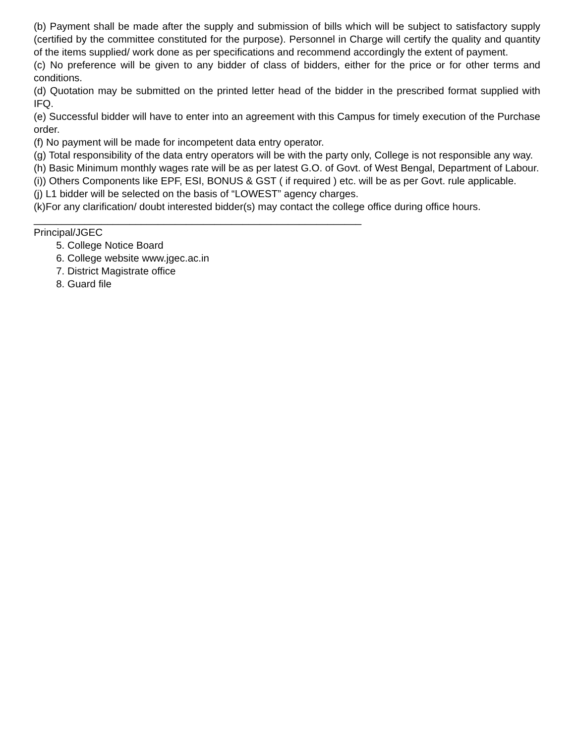(b) Payment shall be made after the supply and submission of bills which will be subject to satisfactory supply (certified by the committee constituted for the purpose). Personnel in Charge will certify the quality and quantity of the items supplied/ work done as per specifications and recommend accordingly the extent of payment.
(c) No preference will be given to any bidder of class of bidders, either for the price or for other terms and conditions.
(d) Quotation may be submitted on the printed letter head of the bidder in the prescribed format supplied with IFQ.
(e) Successful bidder will have to enter into an agreement with this Campus for timely execution of the Purchase order.
(f) No payment will be made for incompetent data entry operator.
(g) Total responsibility of the data entry operators will be with the party only, College is not responsible any way.
(h) Basic Minimum monthly wages rate will be as per latest G.O. of Govt. of West Bengal, Department of Labour.
(i)) Others Components like EPF, ESI, BONUS & GST ( if required ) etc. will be as per Govt. rule applicable.
(j) L1 bidder will be selected on the basis of “LOWEST” agency charges.
(k)For any clarification/ doubt interested bidder(s) may contact the college office during office hours.
__________________________________________________________
Principal/JGEC
5. College Notice Board
6. College website www.jgec.ac.in
7. District Magistrate office
8. Guard file